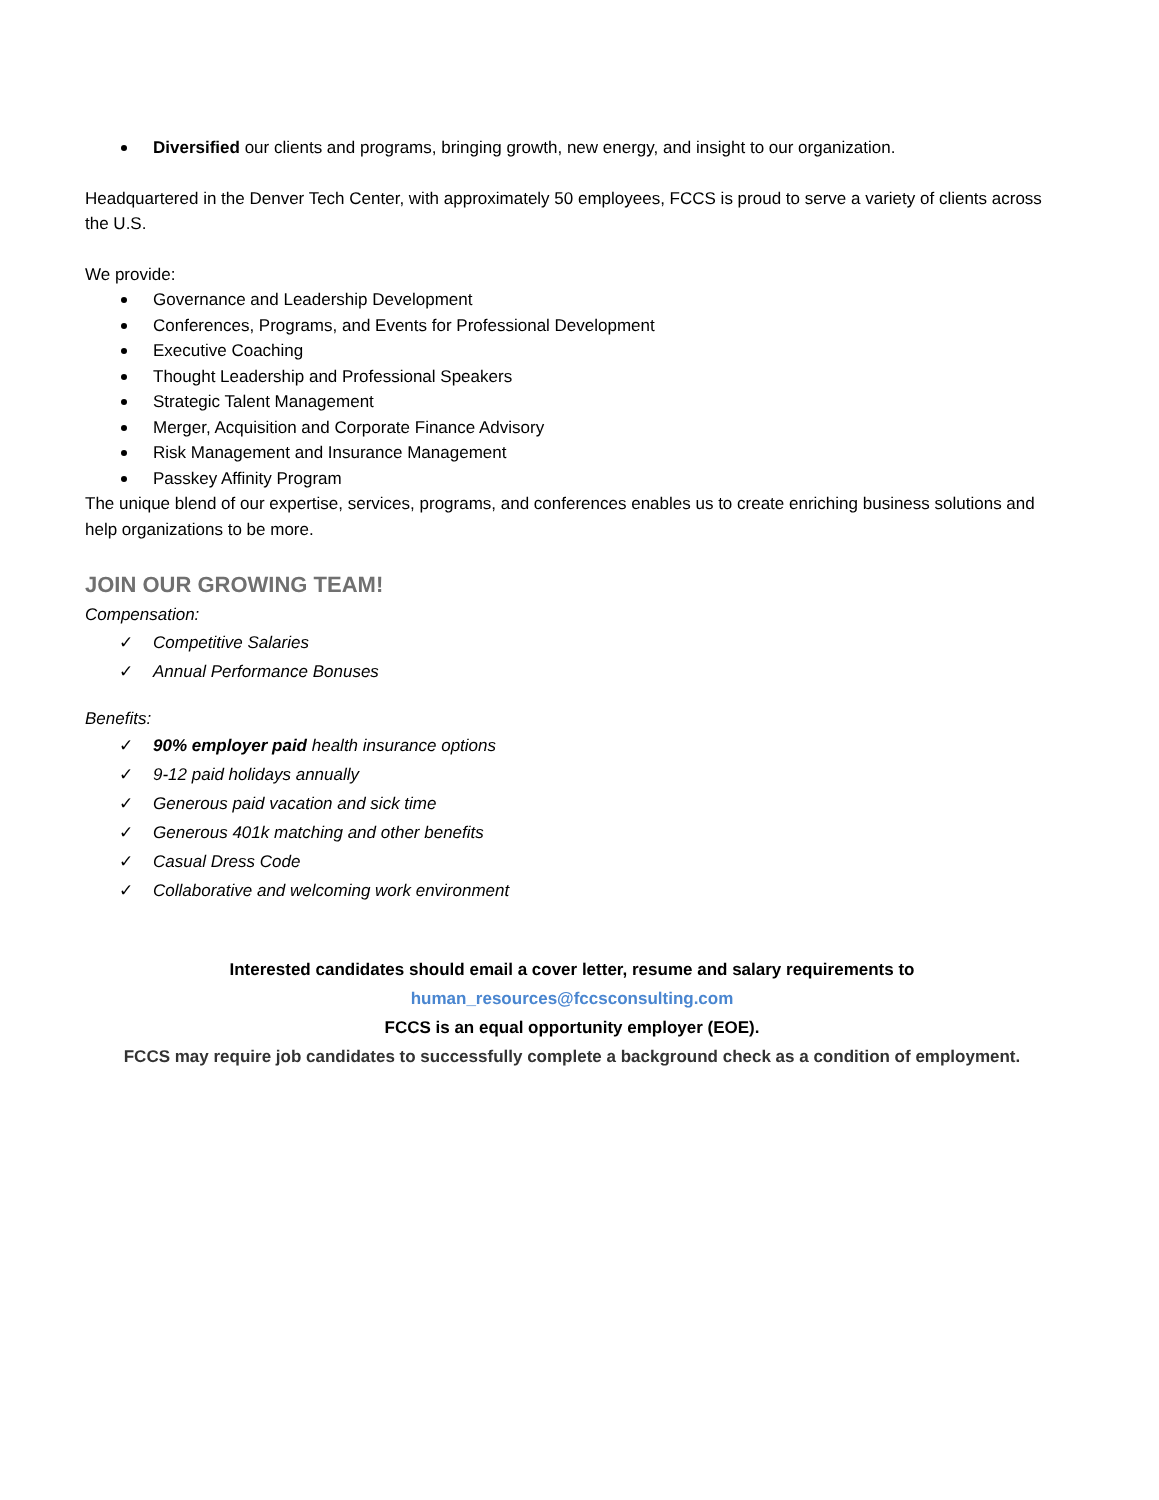Diversified our clients and programs, bringing growth, new energy, and insight to our organization.
Headquartered in the Denver Tech Center, with approximately 50 employees, FCCS is proud to serve a variety of clients across the U.S.
We provide:
Governance and Leadership Development
Conferences, Programs, and Events for Professional Development
Executive Coaching
Thought Leadership and Professional Speakers
Strategic Talent Management
Merger, Acquisition and Corporate Finance Advisory
Risk Management and Insurance Management
Passkey Affinity Program
The unique blend of our expertise, services, programs, and conferences enables us to create enriching business solutions and help organizations to be more.
JOIN OUR GROWING TEAM!
Compensation:
✓ Competitive Salaries
✓ Annual Performance Bonuses
Benefits:
✓ 90% employer paid health insurance options
✓ 9-12 paid holidays annually
✓ Generous paid vacation and sick time
✓ Generous 401k matching and other benefits
✓ Casual Dress Code
✓ Collaborative and welcoming work environment
Interested candidates should email a cover letter, resume and salary requirements to
human_resources@fccsconsulting.com
FCCS is an equal opportunity employer (EOE).
FCCS may require job candidates to successfully complete a background check as a condition of employment.